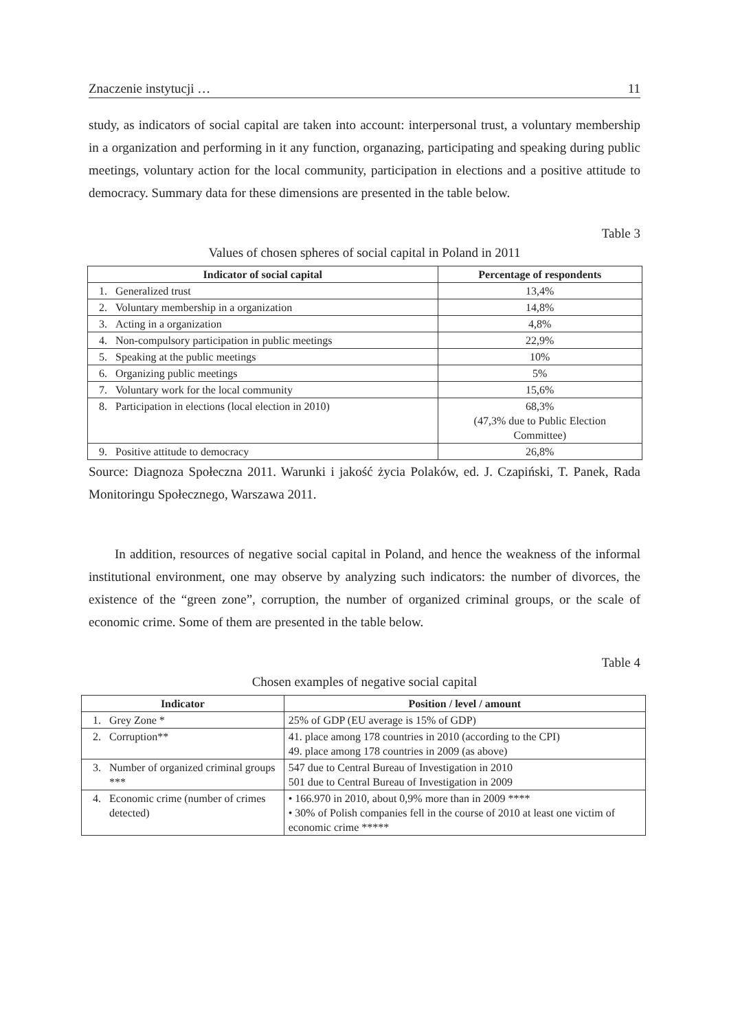Znaczenie instytucji … 11
study, as indicators of social capital are taken into account: interpersonal trust, a voluntary membership in a organization and performing in it any function, organazing, participating and speaking during public meetings, voluntary action for the local community, participation in elections and a positive attitude to democracy. Summary data for these dimensions are presented in the table below.
Table 3
Values of chosen spheres of social capital in Poland in 2011
| Indicator of social capital | | Percentage of respondents |
| --- | --- | --- |
| 1. | Generalized trust | 13,4% |
| 2. | Voluntary membership in a organization | 14,8% |
| 3. | Acting in a organization | 4,8% |
| 4. | Non-compulsory participation in public meetings | 22,9% |
| 5. | Speaking at the public meetings | 10% |
| 6. | Organizing public meetings | 5% |
| 7. | Voluntary work for the local community | 15,6% |
| 8. | Participation in elections (local election in 2010) | 68,3% (47,3% due to Public Election Committee) |
| 9. | Positive attitude to democracy | 26,8% |
Source: Diagnoza Społeczna 2011. Warunki i jakość życia Polaków, ed. J. Czapiński, T. Panek, Rada Monitoringu Społecznego, Warszawa 2011.
In addition, resources of negative social capital in Poland, and hence the weakness of the informal institutional environment, one may observe by analyzing such indicators: the number of divorces, the existence of the “green zone”, corruption, the number of organized criminal groups, or the scale of economic crime. Some of them are presented in the table below.
Table 4
Chosen examples of negative social capital
| Indicator | | Position / level / amount |
| --- | --- | --- |
| 1. | Grey Zone * | 25% of GDP (EU average is 15% of GDP) |
| 2. | Corruption** | 41. place among 178 countries in 2010 (according to the CPI) 49. place among 178 countries in 2009 (as above) |
| 3. | Number of organized criminal groups *** | 547 due to Central Bureau of Investigation in 2010 501 due to Central Bureau of Investigation in 2009 |
| 4. | Economic crime (number of crimes detected) | • 166.970 in 2010, about 0,9% more than in 2009 **** • 30% of Polish companies fell in the course of 2010 at least one victim of economic crime ***** |